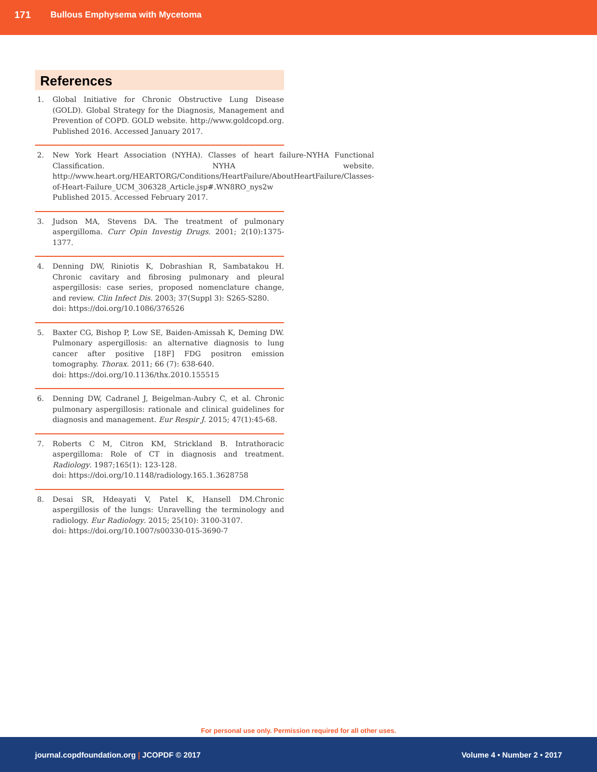171 Bullous Emphysema with Mycetoma
References
1. Global Initiative for Chronic Obstructive Lung Disease (GOLD). Global Strategy for the Diagnosis, Management and Prevention of COPD. GOLD website. http://www.goldcopd.org. Published 2016. Accessed January 2017.
2. New York Heart Association (NYHA). Classes of heart failure-NYHA Functional Classification. NYHA website. http://www.heart.org/HEARTORG/Conditions/HeartFailure/AboutHeartFailure/Classes-of-Heart-Failure_UCM_306328_Article.jsp#.WN8RO_nys2w
Published 2015. Accessed February 2017.
3. Judson MA, Stevens DA. The treatment of pulmonary aspergilloma. Curr Opin Investig Drugs. 2001; 2(10):1375-1377.
4. Denning DW, Riniotis K, Dobrashian R, Sambatakou H. Chronic cavitary and fibrosing pulmonary and pleural aspergillosis: case series, proposed nomenclature change, and review. Clin Infect Dis. 2003; 37(Suppl 3): S265-S280.
doi: https://doi.org/10.1086/376526
5. Baxter CG, Bishop P, Low SE, Baiden-Amissah K, Deming DW. Pulmonary aspergillosis: an alternative diagnosis to lung cancer after positive [18F] FDG positron emission tomography. Thorax. 2011; 66 (7): 638-640.
doi: https://doi.org/10.1136/thx.2010.155515
6. Denning DW, Cadranel J, Beigelman-Aubry C, et al. Chronic pulmonary aspergillosis: rationale and clinical guidelines for diagnosis and management. Eur Respir J. 2015; 47(1):45-68.
7. Roberts C M, Citron KM, Strickland B. Intrathoracic aspergilloma: Role of CT in diagnosis and treatment. Radiology. 1987;165(1): 123-128.
doi: https://doi.org/10.1148/radiology.165.1.3628758
8. Desai SR, Hdeayati V, Patel K, Hansell DM.Chronic aspergillosis of the lungs: Unravelling the terminology and radiology. Eur Radiology. 2015; 25(10): 3100-3107.
doi: https://doi.org/10.1007/s00330-015-3690-7
For personal use only. Permission required for all other uses.
journal.copdfoundation.org | JCOPDF © 2017 Volume 4 • Number 2 • 2017